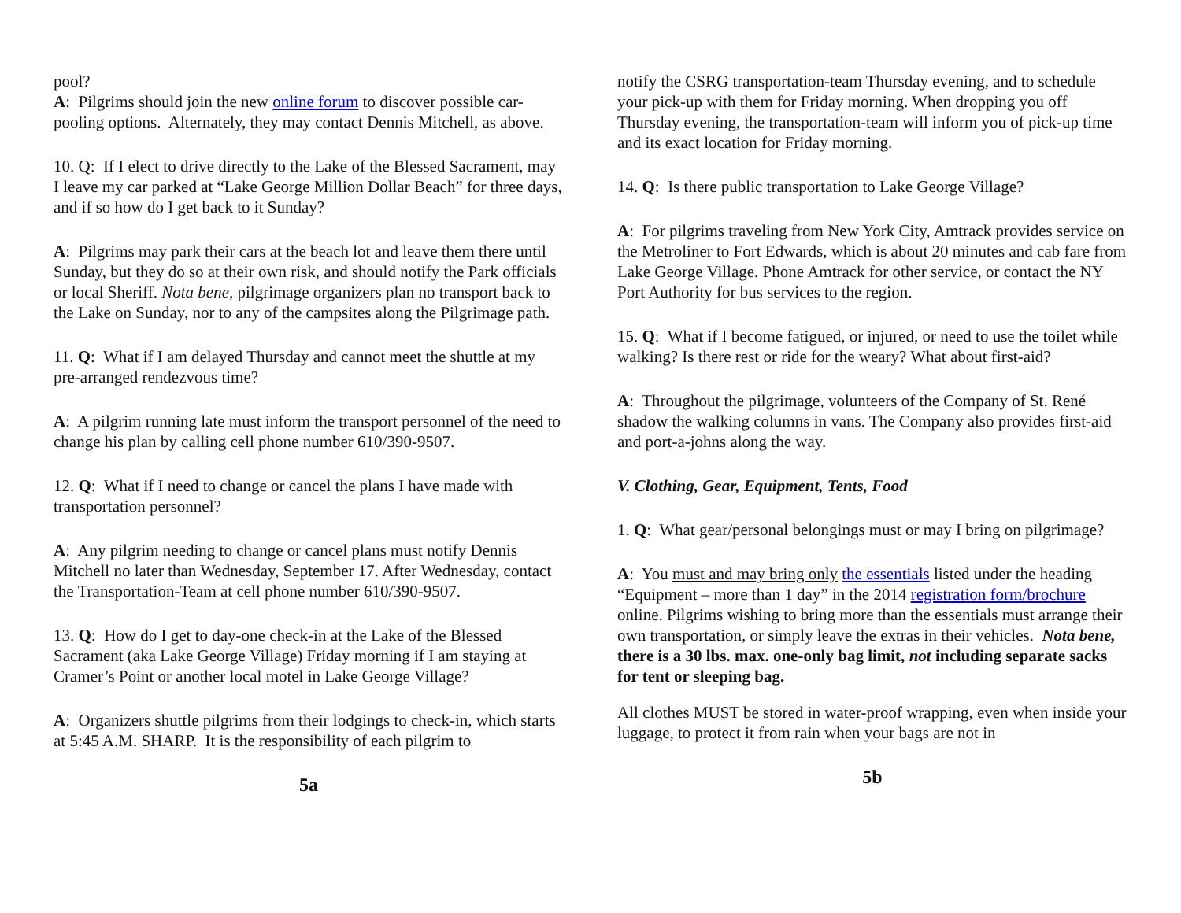pool?
A: Pilgrims should join the new online forum to discover possible car-pooling options. Alternately, they may contact Dennis Mitchell, as above.
10. Q: If I elect to drive directly to the Lake of the Blessed Sacrament, may I leave my car parked at “Lake George Million Dollar Beach” for three days, and if so how do I get back to it Sunday?
A: Pilgrims may park their cars at the beach lot and leave them there until Sunday, but they do so at their own risk, and should notify the Park officials or local Sheriff. Nota bene, pilgrimage organizers plan no transport back to the Lake on Sunday, nor to any of the campsites along the Pilgrimage path.
11. Q: What if I am delayed Thursday and cannot meet the shuttle at my pre-arranged rendezvous time?
A: A pilgrim running late must inform the transport personnel of the need to change his plan by calling cell phone number 610/390-9507.
12. Q: What if I need to change or cancel the plans I have made with transportation personnel?
A: Any pilgrim needing to change or cancel plans must notify Dennis Mitchell no later than Wednesday, September 17. After Wednesday, contact the Transportation-Team at cell phone number 610/390-9507.
13. Q: How do I get to day-one check-in at the Lake of the Blessed Sacrament (aka Lake George Village) Friday morning if I am staying at Cramer’s Point or another local motel in Lake George Village?
A: Organizers shuttle pilgrims from their lodgings to check-in, which starts at 5:45 A.M. SHARP. It is the responsibility of each pilgrim to
5a
notify the CSRG transportation-team Thursday evening, and to schedule your pick-up with them for Friday morning. When dropping you off Thursday evening, the transportation-team will inform you of pick-up time and its exact location for Friday morning.
14. Q: Is there public transportation to Lake George Village?
A: For pilgrims traveling from New York City, Amtrack provides service on the Metroliner to Fort Edwards, which is about 20 minutes and cab fare from Lake George Village. Phone Amtrack for other service, or contact the NY Port Authority for bus services to the region.
15. Q: What if I become fatigued, or injured, or need to use the toilet while walking? Is there rest or ride for the weary? What about first-aid?
A: Throughout the pilgrimage, volunteers of the Company of St. René shadow the walking columns in vans. The Company also provides first-aid and port-a-johns along the way.
V. Clothing, Gear, Equipment, Tents, Food
1. Q: What gear/personal belongings must or may I bring on pilgrimage?
A: You must and may bring only the essentials listed under the heading “Equipment – more than 1 day” in the 2014 registration form/brochure online. Pilgrims wishing to bring more than the essentials must arrange their own transportation, or simply leave the extras in their vehicles. Nota bene, there is a 30 lbs. max. one-only bag limit, not including separate sacks for tent or sleeping bag.
All clothes MUST be stored in water-proof wrapping, even when inside your luggage, to protect it from rain when your bags are not in
5b